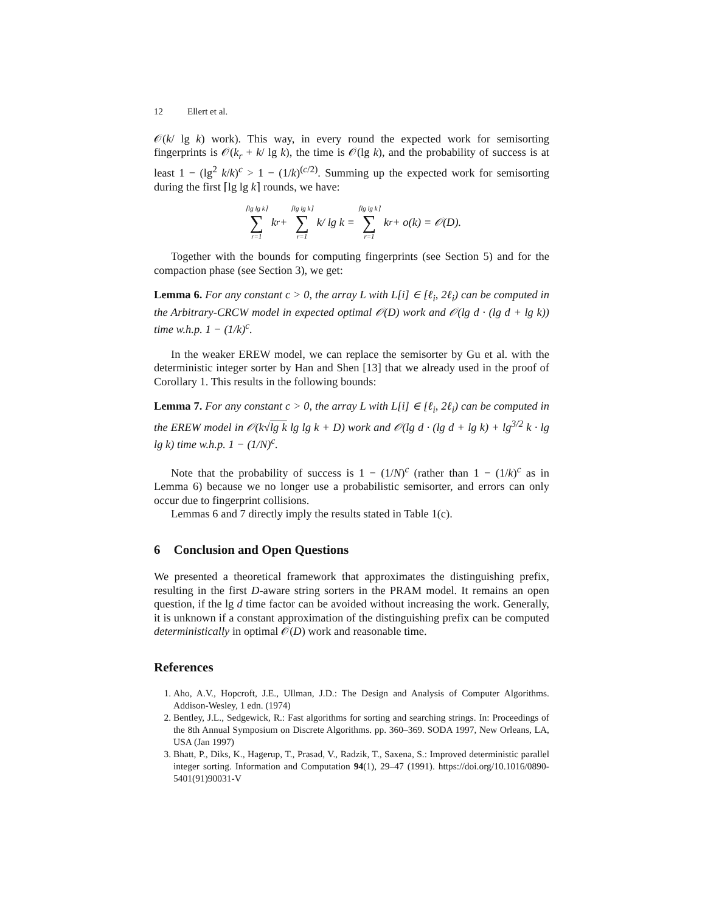12 Ellert et al.
𝒪(k/ lg k) work). This way, in every round the expected work for semisorting fingerprints is 𝒪(k<sub>r</sub> + k/ lg k), the time is 𝒪(lg k), and the probability of success is at least 1 − (lg<sup>2</sup> k/k)<sup>c</sup> > 1 − (1/k)<sup>(c/2)</sup>. Summing up the expected work for semisorting during the first ⌈lg lg k⌉ rounds, we have:
⌈lg lg k⌉ ∑ r=1 k<sub>r</sub> + ⌈lg lg k⌉ ∑ r=1 k/ lg k = ⌈lg lg k⌉ ∑ r=1 k<sub>r</sub> + o(k) = 𝒪(D).
Together with the bounds for computing fingerprints (see Section 5) and for the compaction phase (see Section 3), we get:
Lemma 6. For any constant c > 0, the array L with L[i] ∈ [ℓ<sub>i</sub>, 2ℓ<sub>i</sub>) can be computed in the Arbitrary-CRCW model in expected optimal 𝒪(D) work and 𝒪(lg d · (lg d + lg k)) time w.h.p. 1 − (1/k)<sup>c</sup>.
In the weaker EREW model, we can replace the semisorter by Gu et al. with the deterministic integer sorter by Han and Shen [13] that we already used in the proof of Corollary 1. This results in the following bounds:
Lemma 7. For any constant c > 0, the array L with L[i] ∈ [ℓ<sub>i</sub>, 2ℓ<sub>i</sub>) can be computed in the EREW model in 𝒪(k√lg k lg lg k + D) work and 𝒪(lg d · (lg d + lg k) + lg<sup>3/2</sup> k · lg lg k) time w.h.p. 1 − (1/N)<sup>c</sup>.
Note that the probability of success is 1 − (1/N)<sup>c</sup> (rather than 1 − (1/k)<sup>c</sup> as in Lemma 6) because we no longer use a probabilistic semisorter, and errors can only occur due to fingerprint collisions.
Lemmas 6 and 7 directly imply the results stated in Table 1(c).
6 Conclusion and Open Questions
We presented a theoretical framework that approximates the distinguishing prefix, resulting in the first D-aware string sorters in the PRAM model. It remains an open question, if the lg d time factor can be avoided without increasing the work. Generally, it is unknown if a constant approximation of the distinguishing prefix can be computed deterministically in optimal 𝒪(D) work and reasonable time.
References
1. Aho, A.V., Hopcroft, J.E., Ullman, J.D.: The Design and Analysis of Computer Algorithms. Addison-Wesley, 1 edn. (1974)
2. Bentley, J.L., Sedgewick, R.: Fast algorithms for sorting and searching strings. In: Proceedings of the 8th Annual Symposium on Discrete Algorithms. pp. 360–369. SODA 1997, New Orleans, LA, USA (Jan 1997)
3. Bhatt, P., Diks, K., Hagerup, T., Prasad, V., Radzik, T., Saxena, S.: Improved deterministic parallel integer sorting. Information and Computation 94(1), 29–47 (1991). https://doi.org/10.1016/0890-5401(91)90031-V